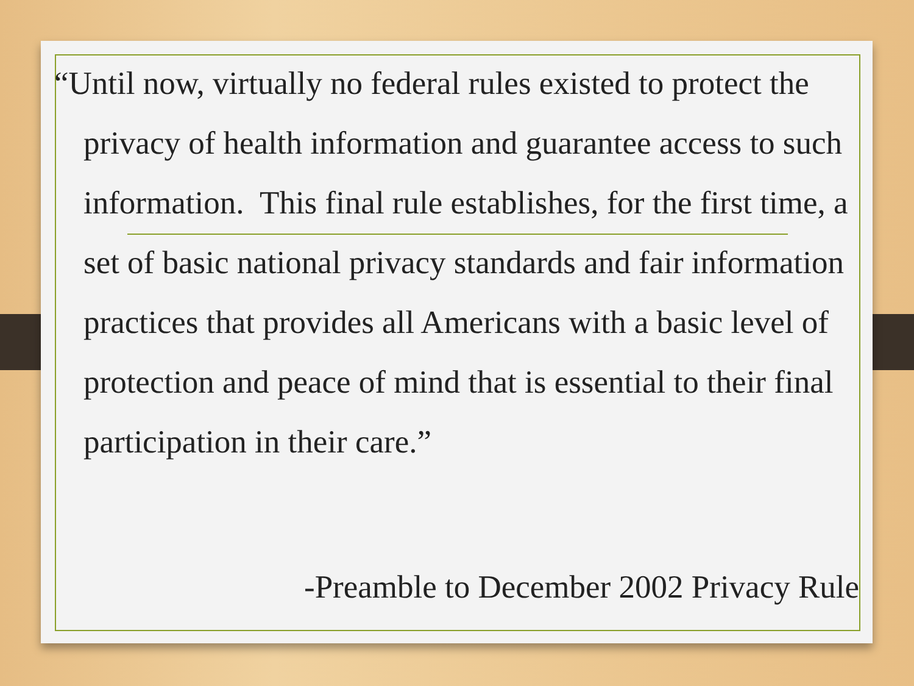“Until now, virtually no federal rules existed to protect the privacy of health information and guarantee access to such information. This final rule establishes, for the first time, a set of basic national privacy standards and fair information practices that provides all Americans with a basic level of protection and peace of mind that is essential to their final participation in their care.”
-Preamble to December 2002 Privacy Rule